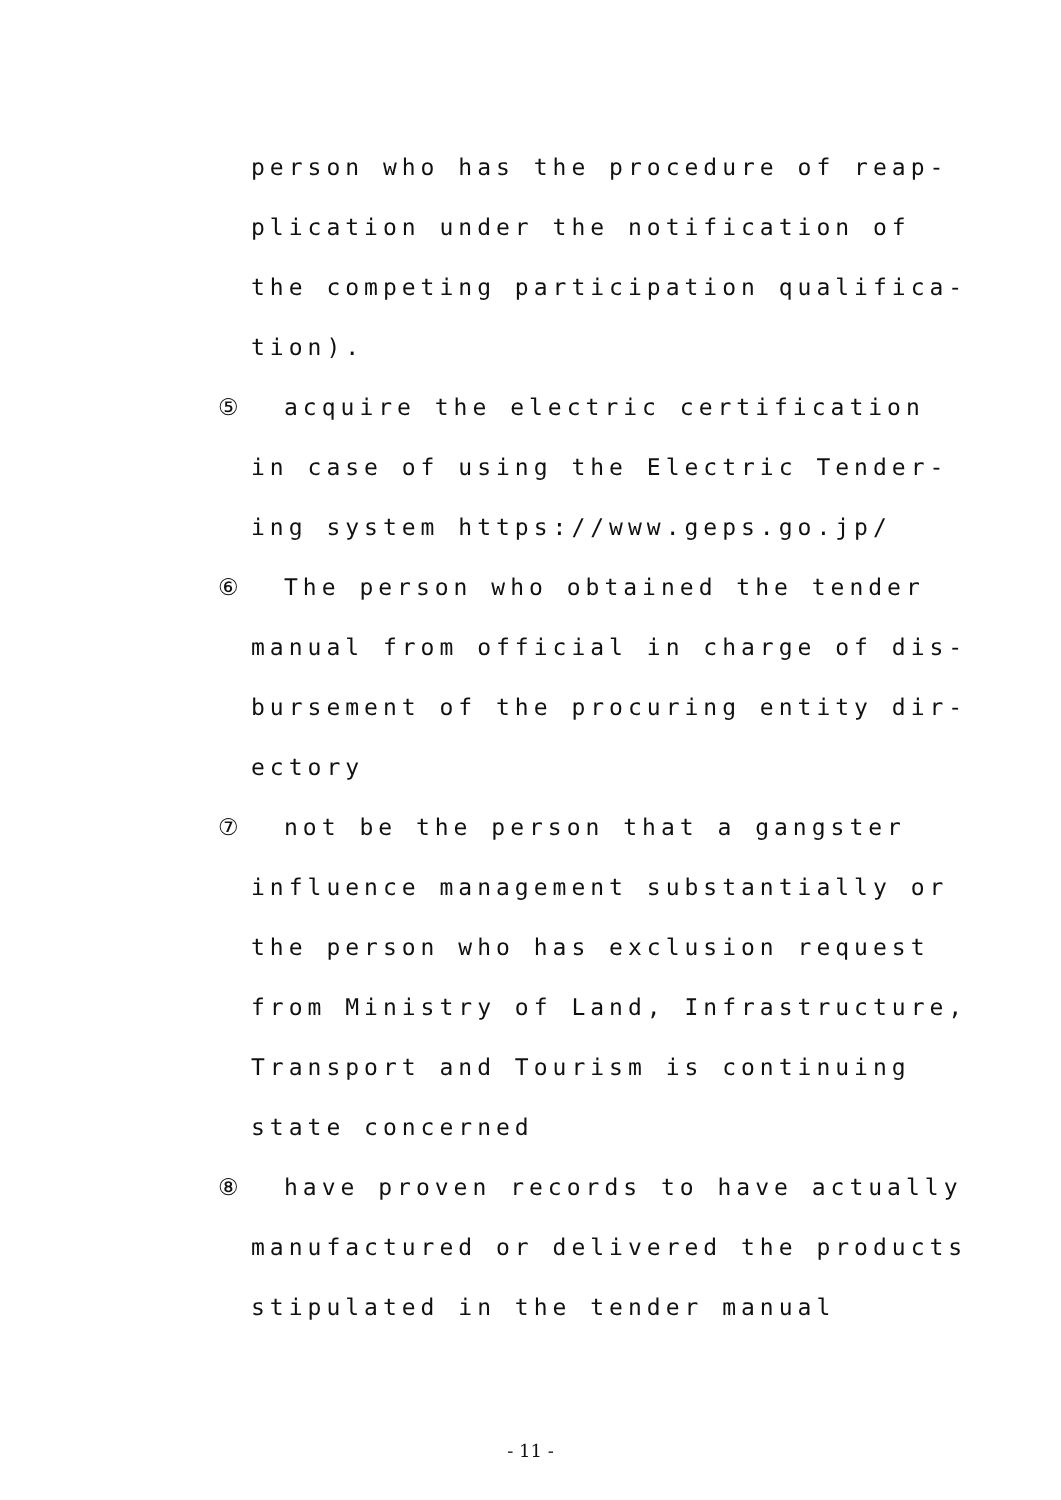person who has the procedure of reap-
plication under the notification of
the competing participation qualifica-
tion).
⑤ acquire the electric certification
in case of using the Electric Tender-
ing system https://www.geps.go.jp/
⑥ The person who obtained the tender
manual from official in charge of dis-
bursement of the procuring entity dir-
ectory
⑦ not be the person that a gangster
influence management substantially or
the person who has exclusion request
from Ministry of Land, Infrastructure,
Transport and Tourism is continuing
state concerned
⑧ have proven records to have actually
manufactured or delivered the products
stipulated in the tender manual
- 11 -